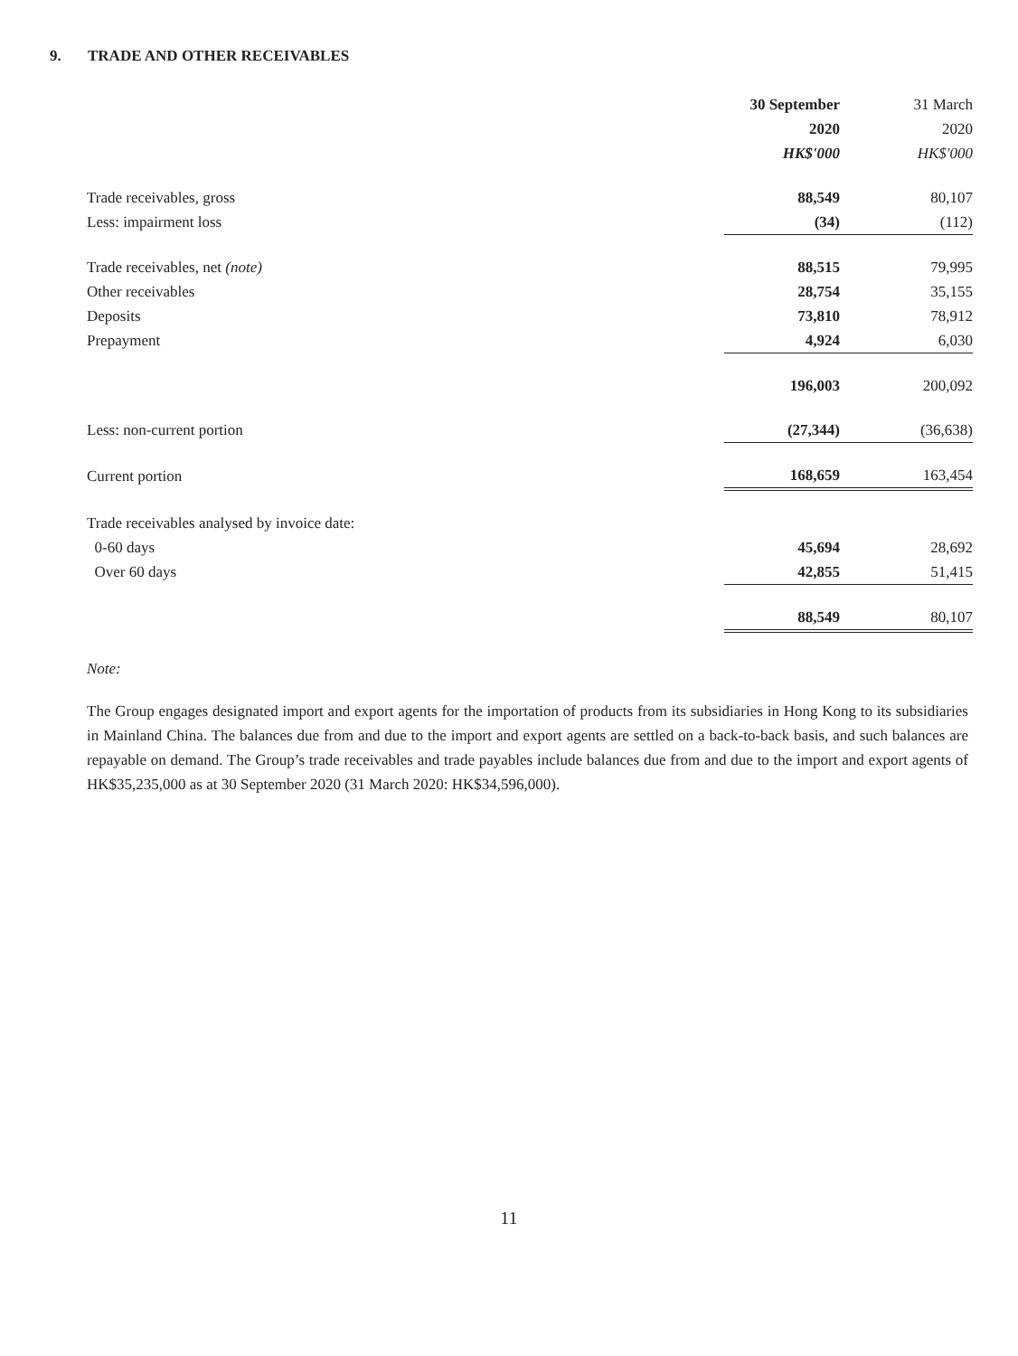9. TRADE AND OTHER RECEIVABLES
| | 30 September | 31 March |
| --- | --- | --- |
| | 2020 | 2020 |
| | HK$'000 | HK$'000 |
| Trade receivables, gross | 88,549 | 80,107 |
| Less: impairment loss | (34) | (112) |
| Trade receivables, net (note) | 88,515 | 79,995 |
| Other receivables | 28,754 | 35,155 |
| Deposits | 73,810 | 78,912 |
| Prepayment | 4,924 | 6,030 |
| | 196,003 | 200,092 |
| Less: non-current portion | (27,344) | (36,638) |
| Current portion | 168,659 | 163,454 |
| Trade receivables analysed by invoice date: | | |
| 0-60 days | 45,694 | 28,692 |
| Over 60 days | 42,855 | 51,415 |
| | 88,549 | 80,107 |
Note:
The Group engages designated import and export agents for the importation of products from its subsidiaries in Hong Kong to its subsidiaries in Mainland China. The balances due from and due to the import and export agents are settled on a back-to-back basis, and such balances are repayable on demand. The Group’s trade receivables and trade payables include balances due from and due to the import and export agents of HK$35,235,000 as at 30 September 2020 (31 March 2020: HK$34,596,000).
11